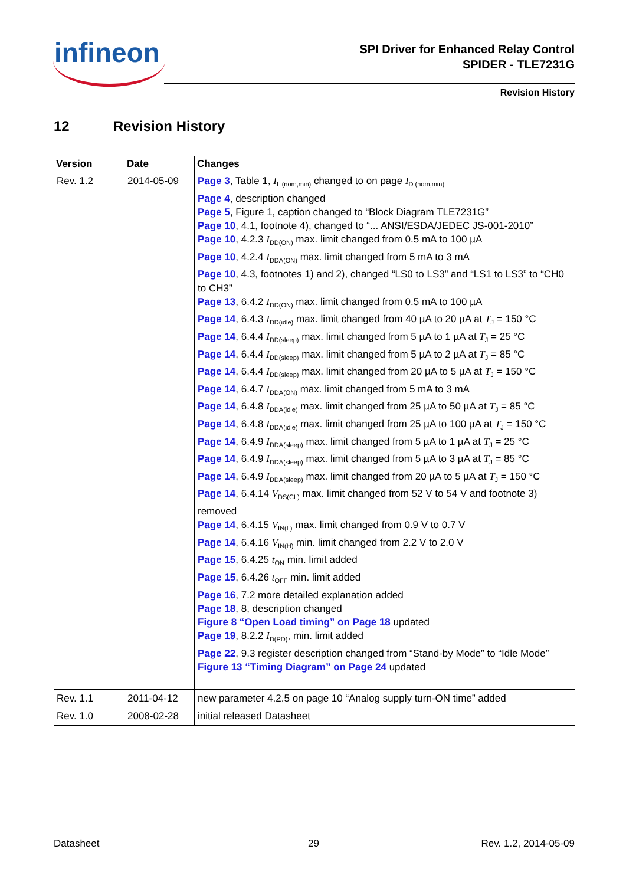infineon
SPI Driver for Enhanced Relay Control
SPIDER - TLE7231G
Revision History
12 Revision History
| Version | Date | Changes |
| --- | --- | --- |
| Rev. 1.2 | 2014-05-09 | Page 3 , Table 1, I<sub>L (nom,min)</sub> changed to on page I<sub>D (nom,min)</sub> Page 4 , description changed Page 5 , Figure 1, caption changed to “Block Diagram TLE7231G” Page 10 , 4.1, footnote 4), changed to “... ANSI/ESDA/JEDEC JS-001-2010” Page 10 , 4.2.3 I<sub>DD(ON)</sub> max. limit changed from 0.5 mA to 100 µA Page 10 , 4.2.4 I<sub>DDA(ON)</sub> max. limit changed from 5 mA to 3 mA Page 10 , 4.3, footnotes 1) and 2), changed “LS0 to LS3” and “LS1 to LS3” to “CH0 to CH3” Page 13 , 6.4.2 I<sub>DD(ON)</sub> max. limit changed from 0.5 mA to 100 µA Page 14 , 6.4.3 I<sub>DD(idle)</sub> max. limit changed from 40 µA to 20 µA at T<sub>J</sub> = 150 °C Page 14 , 6.4.4 I<sub>DD(sleep)</sub> max. limit changed from 5 µA to 1 µA at T<sub>J</sub> = 25 °C Page 14 , 6.4.4 I<sub>DD(sleep)</sub> max. limit changed from 5 µA to 2 µA at T<sub>J</sub> = 85 °C Page 14 , 6.4.4 I<sub>DD(sleep)</sub> max. limit changed from 20 µA to 5 µA at T<sub>J</sub> = 150 °C Page 14 , 6.4.7 I<sub>DDA(ON)</sub> max. limit changed from 5 mA to 3 mA Page 14 , 6.4.8 I<sub>DDA(idle)</sub> max. limit changed from 25 µA to 50 µA at T<sub>J</sub> = 85 °C Page 14 , 6.4.8 I<sub>DDA(idle)</sub> max. limit changed from 25 µA to 100 µA at T<sub>J</sub> = 150 °C Page 14 , 6.4.9 I<sub>DDA(sleep)</sub> max. limit changed from 5 µA to 1 µA at T<sub>J</sub> = 25 °C Page 14 , 6.4.9 I<sub>DDA(sleep)</sub> max. limit changed from 5 µA to 3 µA at T<sub>J</sub> = 85 °C Page 14 , 6.4.9 I<sub>DDA(sleep)</sub> max. limit changed from 20 µA to 5 µA at T<sub>J</sub> = 150 °C Page 14 , 6.4.14 V<sub>DS(CL)</sub> max. limit changed from 52 V to 54 V and footnote 3) removed Page 14 , 6.4.15 V<sub>IN(L)</sub> max. limit changed from 0.9 V to 0.7 V Page 14 , 6.4.16 V<sub>IN(H)</sub> min. limit changed from 2.2 V to 2.0 V Page 15 , 6.4.25 t<sub>ON</sub> min. limit added Page 15 , 6.4.26 t<sub>OFF</sub> min. limit added Page 16 , 7.2 more detailed explanation added Page 18 , 8, description changed Figure 8 “Open Load timing” on Page 18 updated Page 19 , 8.2.2 I<sub>D(PD)</sub>, min. limit added Page 22 , 9.3 register description changed from “Stand-by Mode” to “Idle Mode” Figure 13 “Timing Diagram” on Page 24 updated |
| Rev. 1.1 | 2011-04-12 | new parameter 4.2.5 on page 10 “Analog supply turn-ON time” added |
| Rev. 1.0 | 2008-02-28 | initial released Datasheet |
Datasheet 29 Rev. 1.2, 2014-05-09